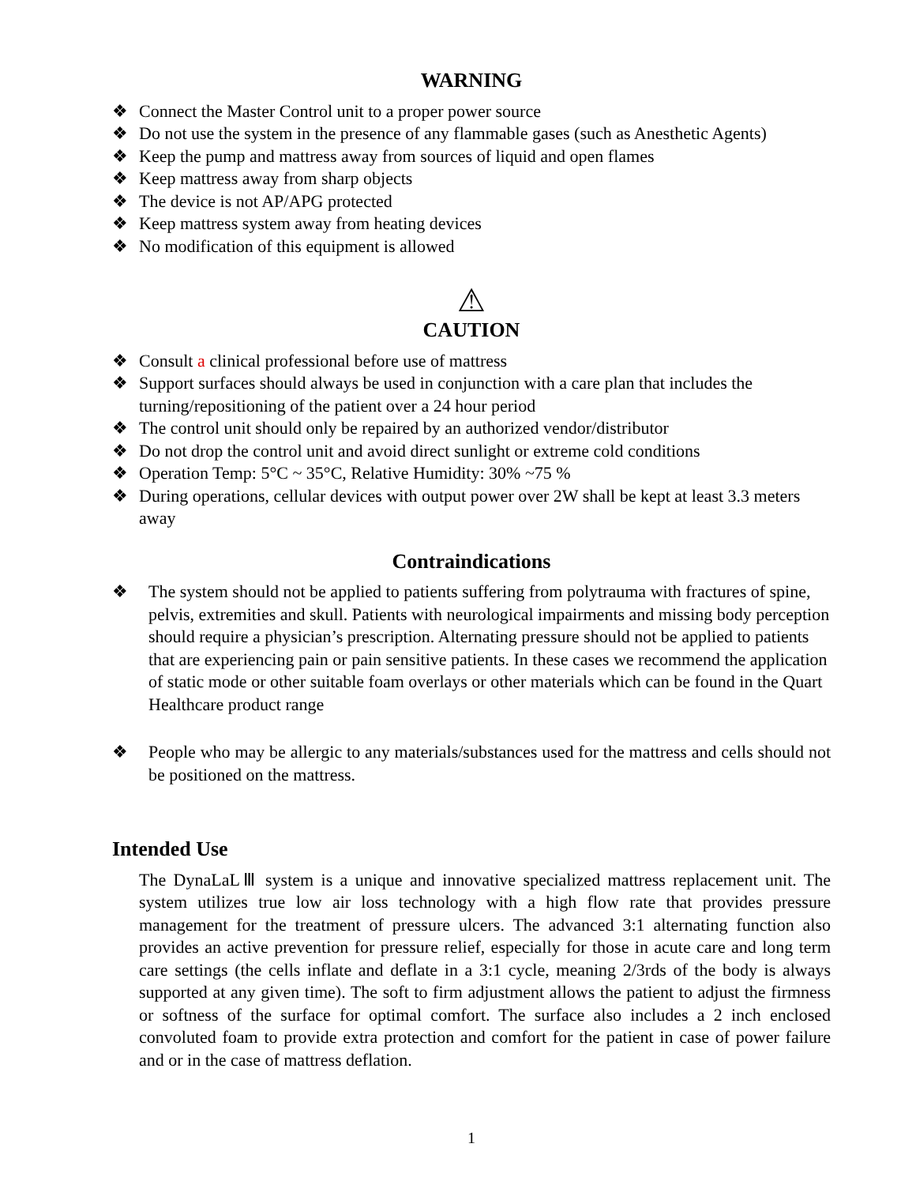WARNING
❖ Connect the Master Control unit to a proper power source
❖ Do not use the system in the presence of any flammable gases (such as Anesthetic Agents)
❖ Keep the pump and mattress away from sources of liquid and open flames
❖ Keep mattress away from sharp objects
❖ The device is not AP/APG protected
❖ Keep mattress system away from heating devices
❖ No modification of this equipment is allowed
⚠
CAUTION
❖ Consult a clinical professional before use of mattress
❖ Support surfaces should always be used in conjunction with a care plan that includes the turning/repositioning of the patient over a 24 hour period
❖ The control unit should only be repaired by an authorized vendor/distributor
❖ Do not drop the control unit and avoid direct sunlight or extreme cold conditions
❖ Operation Temp: 5°C ~ 35°C, Relative Humidity: 30% ~75 %
❖ During operations, cellular devices with output power over 2W shall be kept at least 3.3 meters away
Contraindications
❖ The system should not be applied to patients suffering from polytrauma with fractures of spine, pelvis, extremities and skull. Patients with neurological impairments and missing body perception should require a physician’s prescription. Alternating pressure should not be applied to patients that are experiencing pain or pain sensitive patients. In these cases we recommend the application of static mode or other suitable foam overlays or other materials which can be found in the Quart Healthcare product range
❖ People who may be allergic to any materials/substances used for the mattress and cells should not be positioned on the mattress.
Intended Use
The DynaLaLⅢ system is a unique and innovative specialized mattress replacement unit. The system utilizes true low air loss technology with a high flow rate that provides pressure management for the treatment of pressure ulcers. The advanced 3:1 alternating function also provides an active prevention for pressure relief, especially for those in acute care and long term care settings (the cells inflate and deflate in a 3:1 cycle, meaning 2/3rds of the body is always supported at any given time). The soft to firm adjustment allows the patient to adjust the firmness or softness of the surface for optimal comfort. The surface also includes a 2 inch enclosed convoluted foam to provide extra protection and comfort for the patient in case of power failure and or in the case of mattress deflation.
1